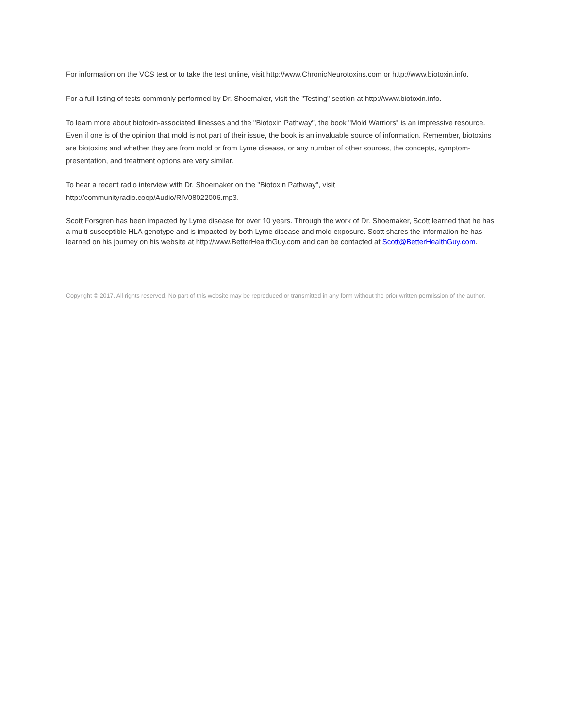For information on the VCS test or to take the test online, visit http://www.ChronicNeurotoxins.com or http://www.biotoxin.info.
For a full listing of tests commonly performed by Dr. Shoemaker, visit the "Testing" section at http://www.biotoxin.info.
To learn more about biotoxin-associated illnesses and the "Biotoxin Pathway", the book "Mold Warriors" is an impressive resource. Even if one is of the opinion that mold is not part of their issue, the book is an invaluable source of information. Remember, biotoxins are biotoxins and whether they are from mold or from Lyme disease, or any number of other sources, the concepts, symptom-presentation, and treatment options are very similar.
To hear a recent radio interview with Dr. Shoemaker on the "Biotoxin Pathway", visit http://communityradio.coop/Audio/RIV08022006.mp3.
Scott Forsgren has been impacted by Lyme disease for over 10 years. Through the work of Dr. Shoemaker, Scott learned that he has a multi-susceptible HLA genotype and is impacted by both Lyme disease and mold exposure. Scott shares the information he has learned on his journey on his website at http://www.BetterHealthGuy.com and can be contacted at Scott@BetterHealthGuy.com.
Copyright © 2017. All rights reserved. No part of this website may be reproduced or transmitted in any form without the prior written permission of the author.